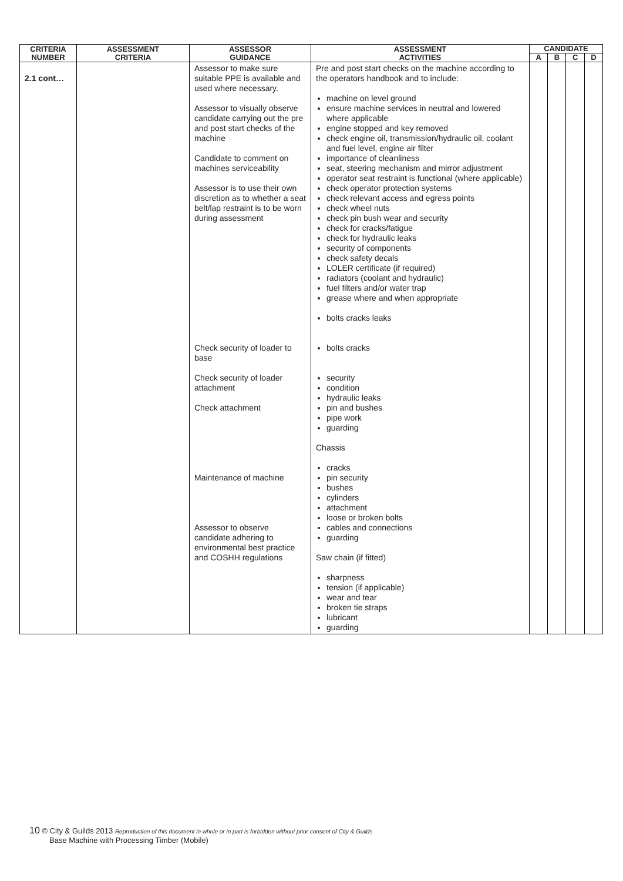| CRITERIA NUMBER | ASSESSMENT CRITERIA | ASSESSOR GUIDANCE | ASSESSMENT ACTIVITIES | CANDIDATE | | | |
| --- | --- | --- | --- | --- | --- | --- | --- |
| | | | | A | B | C | D |
| 2.1 cont… | | Assessor to make sure suitable PPE is available and used where necessary. Assessor to visually observe candidate carrying out the pre and post start checks of the machine Candidate to comment on machines serviceability Assessor is to use their own discretion as to whether a seat belt/lap restraint is to be worn during assessment Check security of loader to base Check security of loader attachment Check attachment Maintenance of machine Assessor to observe candidate adhering to environmental best practice and COSHH regulations | Pre and post start checks on the machine according to the operators handbook and to include: machine on level ground ensure machine services in neutral and lowered where applicable engine stopped and key removed check engine oil, transmission/hydraulic oil, coolant and fuel level, engine air filter importance of cleanliness seat, steering mechanism and mirror adjustment operator seat restraint is functional (where applicable) check operator protection systems check relevant access and egress points check wheel nuts check pin bush wear and security check for cracks/fatigue check for hydraulic leaks security of components check safety decals LOLER certificate (if required) radiators (coolant and hydraulic) fuel filters and/or water trap grease where and when appropriate bolts cracks leaks bolts cracks security condition hydraulic leaks pin and bushes pipe work guarding Chassis cracks pin security bushes cylinders attachment loose or broken bolts cables and connections guarding Saw chain (if fitted) sharpness tension (if applicable) wear and tear broken tie straps lubricant guarding | | | | |
10 © City & Guilds 2013 Reproduction of this document in whole or in part is forbidden without prior consent of City & Guilds
Base Machine with Processing Timber (Mobile)